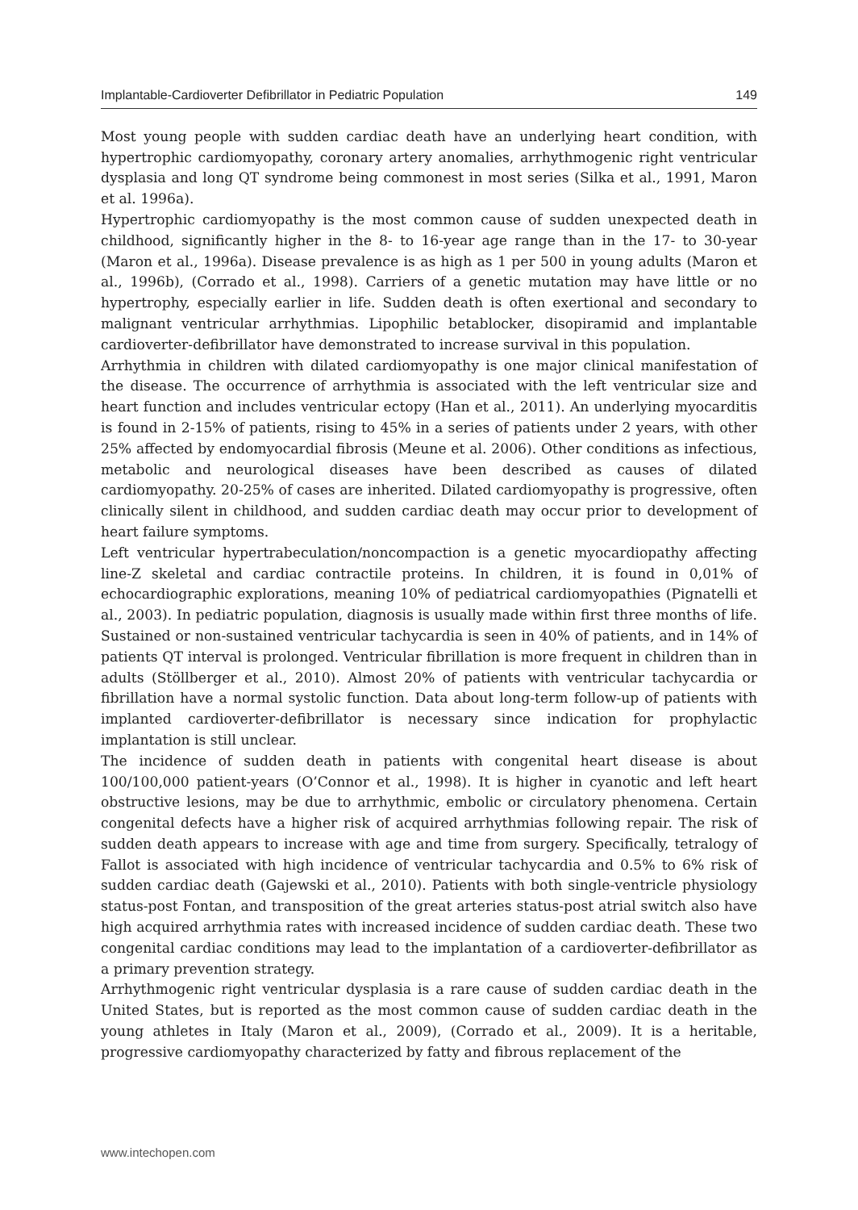Implantable-Cardioverter Defibrillator in Pediatric Population 149
Most young people with sudden cardiac death have an underlying heart condition, with hypertrophic cardiomyopathy, coronary artery anomalies, arrhythmogenic right ventricular dysplasia and long QT syndrome being commonest in most series (Silka et al., 1991, Maron et al. 1996a).
Hypertrophic cardiomyopathy is the most common cause of sudden unexpected death in childhood, significantly higher in the 8- to 16-year age range than in the 17- to 30-year (Maron et al., 1996a). Disease prevalence is as high as 1 per 500 in young adults (Maron et al., 1996b), (Corrado et al., 1998). Carriers of a genetic mutation may have little or no hypertrophy, especially earlier in life. Sudden death is often exertional and secondary to malignant ventricular arrhythmias. Lipophilic betablocker, disopiramid and implantable cardioverter-defibrillator have demonstrated to increase survival in this population.
Arrhythmia in children with dilated cardiomyopathy is one major clinical manifestation of the disease. The occurrence of arrhythmia is associated with the left ventricular size and heart function and includes ventricular ectopy (Han et al., 2011). An underlying myocarditis is found in 2-15% of patients, rising to 45% in a series of patients under 2 years, with other 25% affected by endomyocardial fibrosis (Meune et al. 2006). Other conditions as infectious, metabolic and neurological diseases have been described as causes of dilated cardiomyopathy. 20-25% of cases are inherited. Dilated cardiomyopathy is progressive, often clinically silent in childhood, and sudden cardiac death may occur prior to development of heart failure symptoms.
Left ventricular hypertrabeculation/noncompaction is a genetic myocardiopathy affecting line-Z skeletal and cardiac contractile proteins. In children, it is found in 0,01% of echocardiographic explorations, meaning 10% of pediatrical cardiomyopathies (Pignatelli et al., 2003). In pediatric population, diagnosis is usually made within first three months of life. Sustained or non-sustained ventricular tachycardia is seen in 40% of patients, and in 14% of patients QT interval is prolonged. Ventricular fibrillation is more frequent in children than in adults (Stöllberger et al., 2010). Almost 20% of patients with ventricular tachycardia or fibrillation have a normal systolic function. Data about long-term follow-up of patients with implanted cardioverter-defibrillator is necessary since indication for prophylactic implantation is still unclear.
The incidence of sudden death in patients with congenital heart disease is about 100/100,000 patient-years (O’Connor et al., 1998). It is higher in cyanotic and left heart obstructive lesions, may be due to arrhythmic, embolic or circulatory phenomena. Certain congenital defects have a higher risk of acquired arrhythmias following repair. The risk of sudden death appears to increase with age and time from surgery. Specifically, tetralogy of Fallot is associated with high incidence of ventricular tachycardia and 0.5% to 6% risk of sudden cardiac death (Gajewski et al., 2010). Patients with both single-ventricle physiology status-post Fontan, and transposition of the great arteries status-post atrial switch also have high acquired arrhythmia rates with increased incidence of sudden cardiac death. These two congenital cardiac conditions may lead to the implantation of a cardioverter-defibrillator as a primary prevention strategy.
Arrhythmogenic right ventricular dysplasia is a rare cause of sudden cardiac death in the United States, but is reported as the most common cause of sudden cardiac death in the young athletes in Italy (Maron et al., 2009), (Corrado et al., 2009). It is a heritable, progressive cardiomyopathy characterized by fatty and fibrous replacement of the
www.intechopen.com